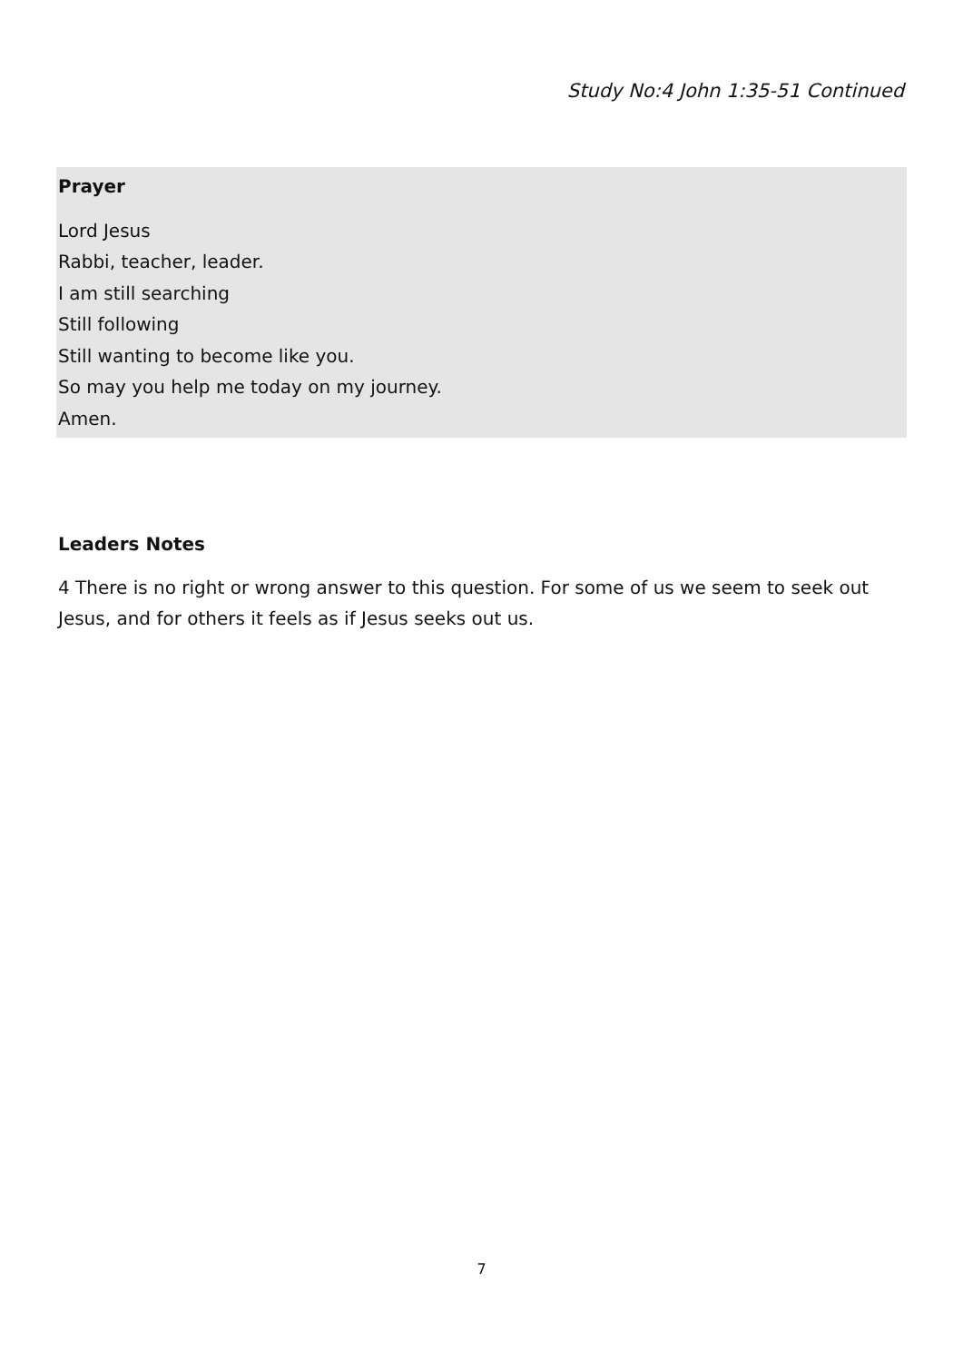Study No:4 John 1:35-51 Continued
Prayer
Lord Jesus
Rabbi, teacher, leader.
I am still searching
Still following
Still wanting to become like you.
So may you help me today on my journey.
Amen.
Leaders Notes
4 There is no right or wrong answer to this question. For some of us we seem to seek out Jesus, and for others it feels as if Jesus seeks out us.
7